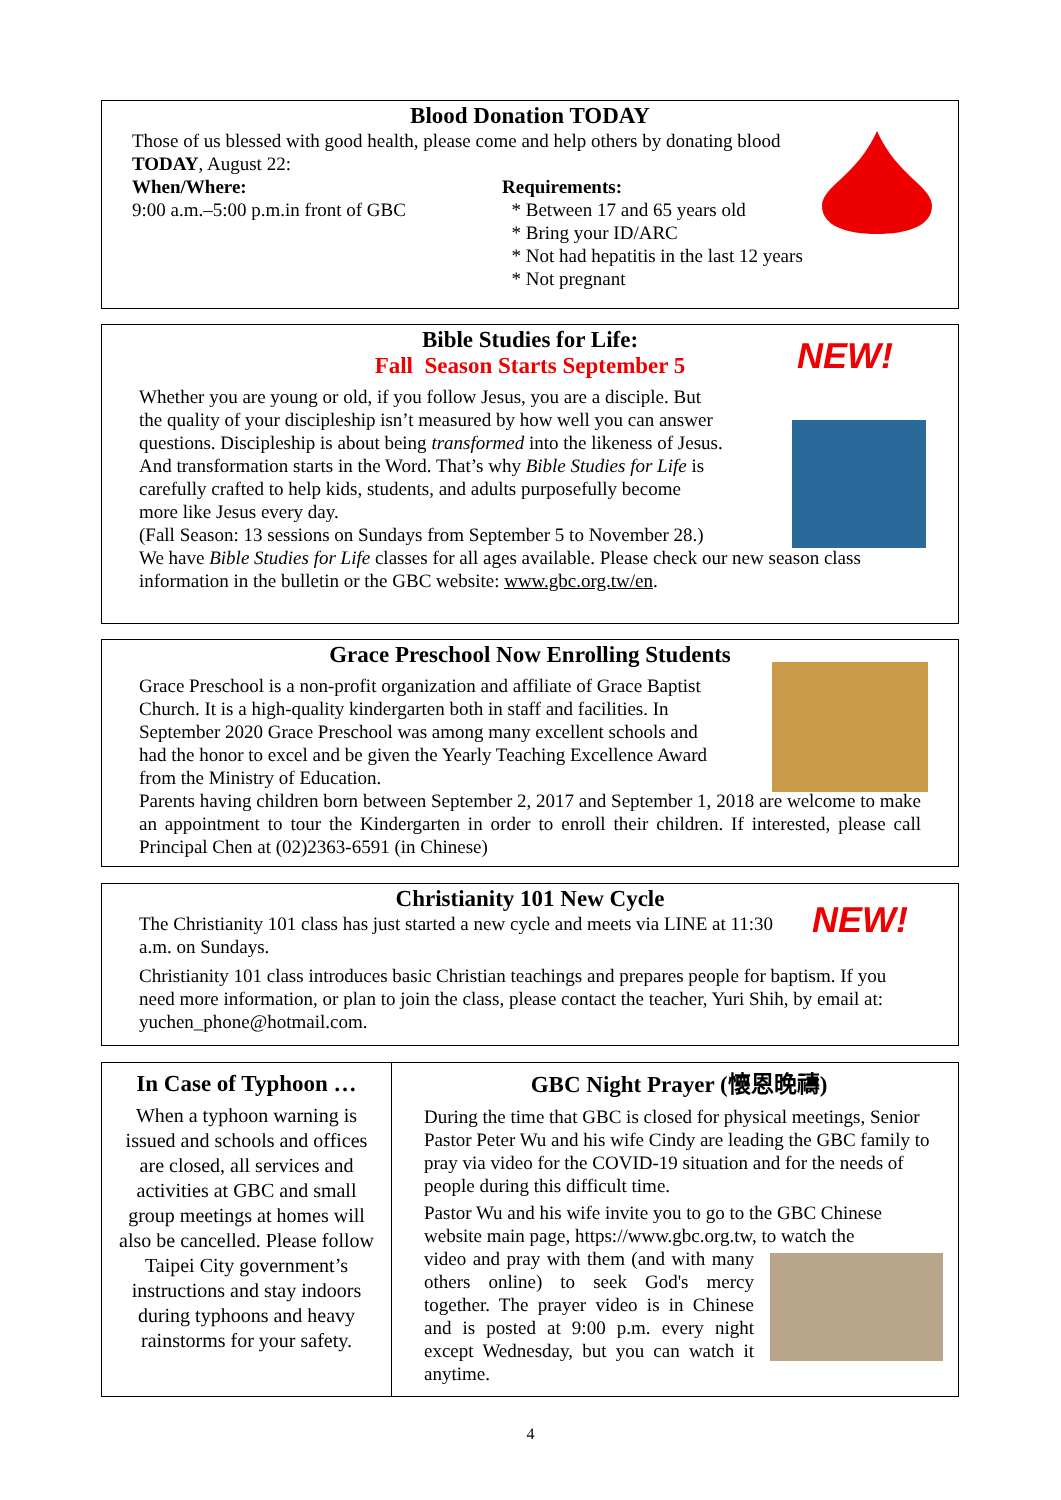Blood Donation TODAY
Those of us blessed with good health, please come and help others by donating blood TODAY, August 22:
When/Where:
9:00 a.m.–5:00 p.m.in front of GBC
Requirements:
* Between 17 and 65 years old
* Bring your ID/ARC
* Not had hepatitis in the last 12 years
* Not pregnant
Bible Studies for Life:
Fall Season Starts September 5
Whether you are young or old, if you follow Jesus, you are a disciple. But the quality of your discipleship isn’t measured by how well you can answer questions. Discipleship is about being transformed into the likeness of Jesus. And transformation starts in the Word. That’s why Bible Studies for Life is carefully crafted to help kids, students, and adults purposefully become more like Jesus every day.
(Fall Season: 13 sessions on Sundays from September 5 to November 28.)
We have Bible Studies for Life classes for all ages available. Please check our new season class information in the bulletin or the GBC website: www.gbc.org.tw/en.
NEW!
Grace Preschool Now Enrolling Students
Grace Preschool is a non-profit organization and affiliate of Grace Baptist Church. It is a high-quality kindergarten both in staff and facilities. In September 2020 Grace Preschool was among many excellent schools and had the honor to excel and be given the Yearly Teaching Excellence Award from the Ministry of Education.
Parents having children born between September 2, 2017 and September 1, 2018 are welcome to make an appointment to tour the Kindergarten in order to enroll their children. If interested, please call Principal Chen at (02)2363-6591 (in Chinese)
Christianity 101 New Cycle
The Christianity 101 class has just started a new cycle and meets via LINE at 11:30 a.m. on Sundays.
Christianity 101 class introduces basic Christian teachings and prepares people for baptism. If you need more information, or plan to join the class, please contact the teacher, Yuri Shih, by email at: yuchen_phone@hotmail.com.
NEW!
In Case of Typhoon …
When a typhoon warning is issued and schools and offices are closed, all services and activities at GBC and small group meetings at homes will also be cancelled. Please follow Taipei City government’s instructions and stay indoors during typhoons and heavy rainstorms for your safety.
GBC Night Prayer (懷恩晚禱)
During the time that GBC is closed for physical meetings, Senior Pastor Peter Wu and his wife Cindy are leading the GBC family to pray via video for the COVID-19 situation and for the needs of people during this difficult time.
Pastor Wu and his wife invite you to go to the GBC Chinese website main page, https://www.gbc.org.tw, to watch the
video and pray with them (and with many others online) to seek God's mercy together. The prayer video is in Chinese and is posted at 9:00 p.m. every night except Wednesday, but you can watch it anytime.
4